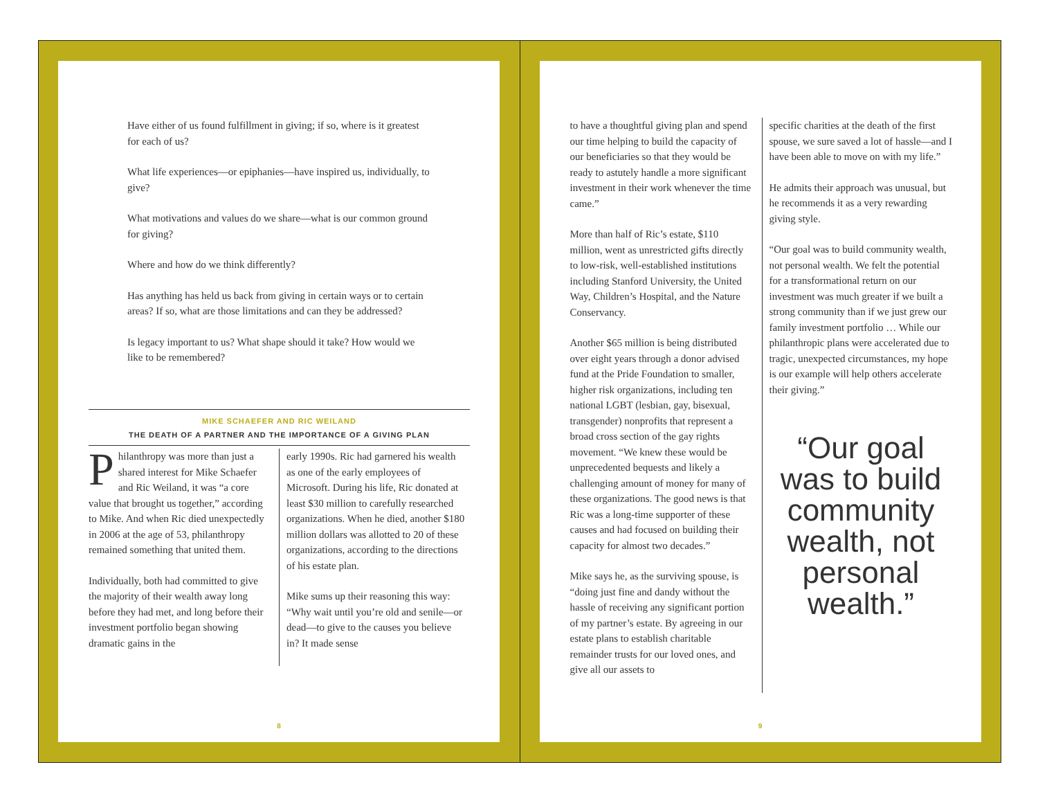Have either of us found fulfillment in giving; if so, where is it greatest for each of us?
What life experiences—or epiphanies—have inspired us, individually, to give?
What motivations and values do we share—what is our common ground for giving?
Where and how do we think differently?
Has anything has held us back from giving in certain ways or to certain areas? If so, what are those limitations and can they be addressed?
Is legacy important to us? What shape should it take? How would we like to be remembered?
MIKE SCHAEFER AND RIC WEILAND
THE DEATH OF A PARTNER AND THE IMPORTANCE OF A GIVING PLAN
Philanthropy was more than just a shared interest for Mike Schaefer and Ric Weiland, it was “a core value that brought us together,” according to Mike. And when Ric died unexpectedly in 2006 at the age of 53, philanthropy remained something that united them.
Individually, both had committed to give the majority of their wealth away long before they had met, and long before their investment portfolio began showing dramatic gains in the
early 1990s. Ric had garnered his wealth as one of the early employees of Microsoft. During his life, Ric donated at least $30 million to carefully researched organizations. When he died, another $180 million dollars was allotted to 20 of these organizations, according to the directions of his estate plan.
Mike sums up their reasoning this way: “Why wait until you’re old and senile—or dead—to give to the causes you believe in? It made sense
8
to have a thoughtful giving plan and spend our time helping to build the capacity of our beneficiaries so that they would be ready to astutely handle a more significant investment in their work whenever the time came.”
More than half of Ric’s estate, $110 million, went as unrestricted gifts directly to low-risk, well-established institutions including Stanford University, the United Way, Children’s Hospital, and the Nature Conservancy.
Another $65 million is being distributed over eight years through a donor advised fund at the Pride Foundation to smaller, higher risk organizations, including ten national LGBT (lesbian, gay, bisexual, transgender) nonprofits that represent a broad cross section of the gay rights movement. “We knew these would be unprecedented bequests and likely a challenging amount of money for many of these organizations. The good news is that Ric was a long-time supporter of these causes and had focused on building their capacity for almost two decades.”
Mike says he, as the surviving spouse, is “doing just fine and dandy without the hassle of receiving any significant portion of my partner’s estate. By agreeing in our estate plans to establish charitable remainder trusts for our loved ones, and give all our assets to
specific charities at the death of the first spouse, we sure saved a lot of hassle—and I have been able to move on with my life.”
He admits their approach was unusual, but he recommends it as a very rewarding giving style.
“Our goal was to build community wealth, not personal wealth. We felt the potential for a transformational return on our investment was much greater if we built a strong community than if we just grew our family investment portfolio … While our philanthropic plans were accelerated due to tragic, unexpected circumstances, my hope is our example will help others accelerate their giving.”
“Our goal was to build community wealth, not personal wealth.”
9